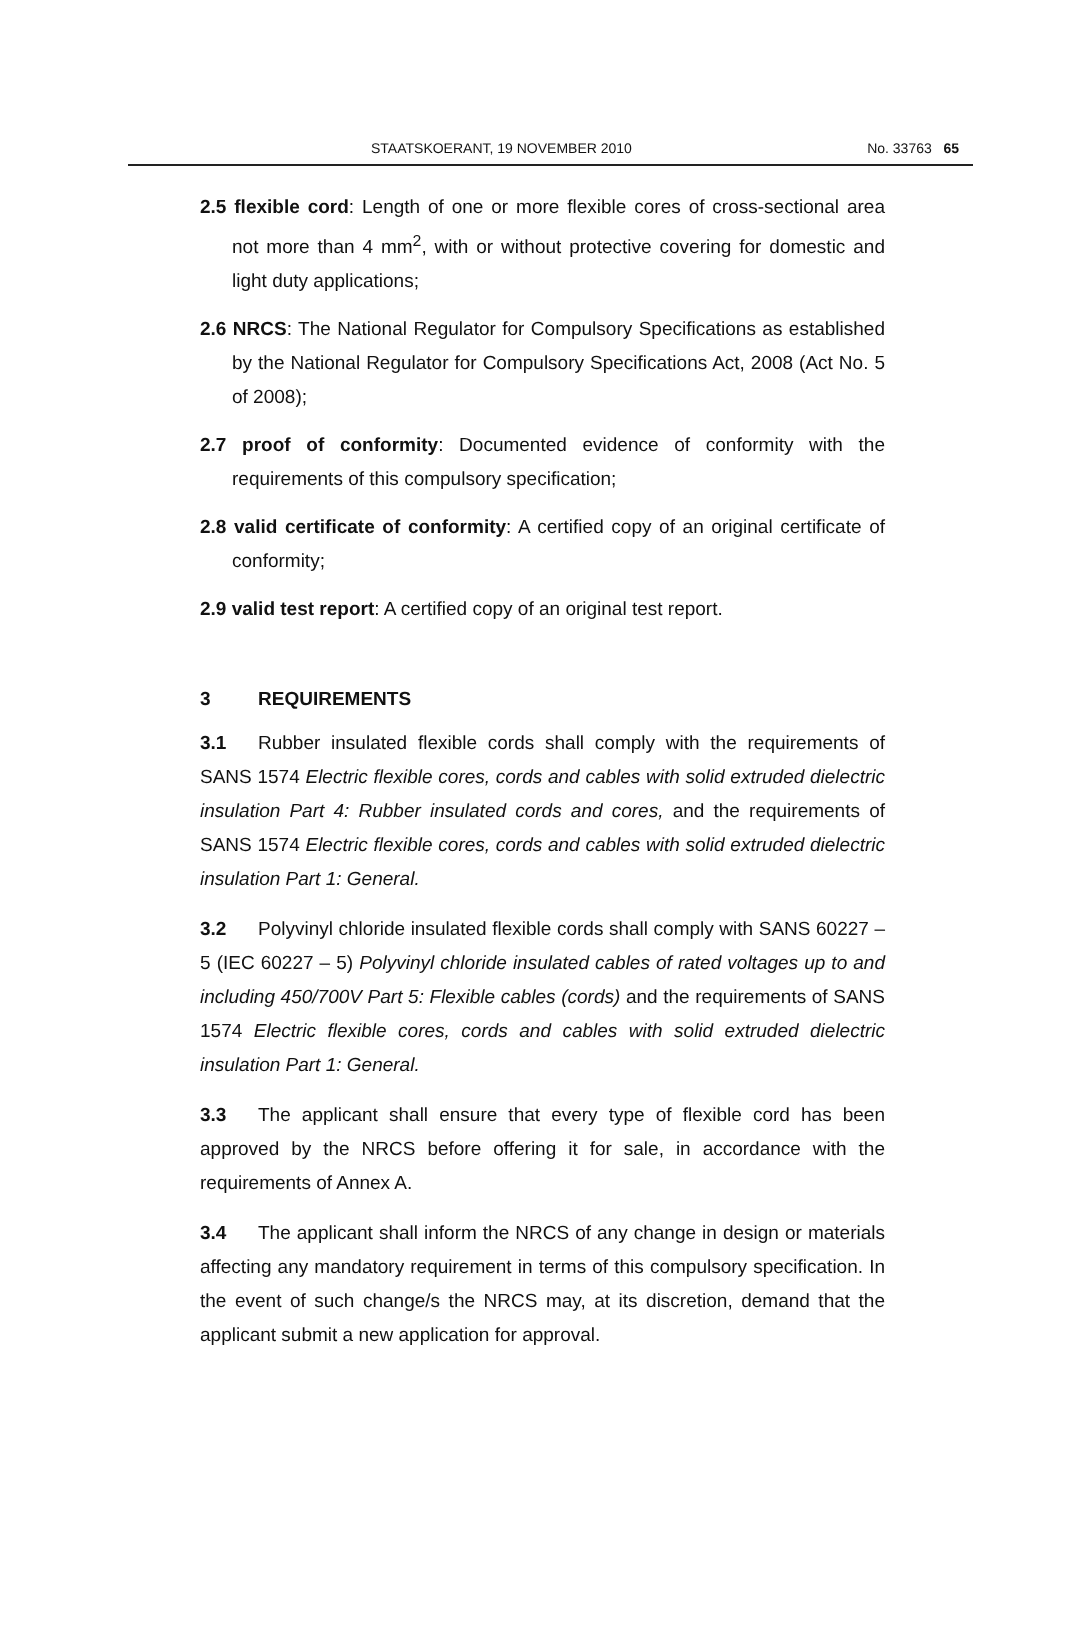STAATSKOERANT, 19 NOVEMBER 2010 No. 33763 65
2.5 flexible cord: Length of one or more flexible cores of cross-sectional area not more than 4 mm<sup>2</sup>, with or without protective covering for domestic and light duty applications;
2.6 NRCS: The National Regulator for Compulsory Specifications as established by the National Regulator for Compulsory Specifications Act, 2008 (Act No. 5 of 2008);
2.7 proof of conformity: Documented evidence of conformity with the requirements of this compulsory specification;
2.8 valid certificate of conformity: A certified copy of an original certificate of conformity;
2.9 valid test report: A certified copy of an original test report.
3 REQUIREMENTS
3.1 Rubber insulated flexible cords shall comply with the requirements of SANS 1574 Electric flexible cores, cords and cables with solid extruded dielectric insulation Part 4: Rubber insulated cords and cores, and the requirements of SANS 1574 Electric flexible cores, cords and cables with solid extruded dielectric insulation Part 1: General.
3.2 Polyvinyl chloride insulated flexible cords shall comply with SANS 60227 – 5 (IEC 60227 – 5) Polyvinyl chloride insulated cables of rated voltages up to and including 450/700V Part 5: Flexible cables (cords) and the requirements of SANS 1574 Electric flexible cores, cords and cables with solid extruded dielectric insulation Part 1: General.
3.3 The applicant shall ensure that every type of flexible cord has been approved by the NRCS before offering it for sale, in accordance with the requirements of Annex A.
3.4 The applicant shall inform the NRCS of any change in design or materials affecting any mandatory requirement in terms of this compulsory specification. In the event of such change/s the NRCS may, at its discretion, demand that the applicant submit a new application for approval.